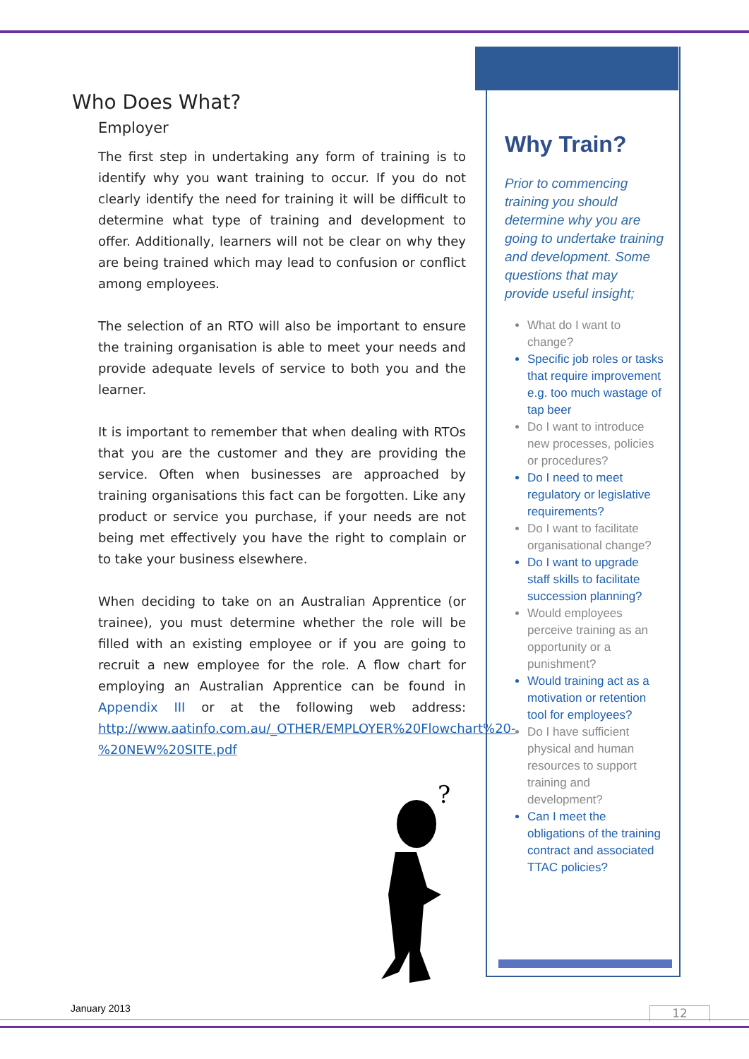Who Does What?
Employer
The first step in undertaking any form of training is to identify why you want training to occur. If you do not clearly identify the need for training it will be difficult to determine what type of training and development to offer. Additionally, learners will not be clear on why they are being trained which may lead to confusion or conflict among employees.
The selection of an RTO will also be important to ensure the training organisation is able to meet your needs and provide adequate levels of service to both you and the learner.
It is important to remember that when dealing with RTOs that you are the customer and they are providing the service. Often when businesses are approached by training organisations this fact can be forgotten. Like any product or service you purchase, if your needs are not being met effectively you have the right to complain or to take your business elsewhere.
When deciding to take on an Australian Apprentice (or trainee), you must determine whether the role will be filled with an existing employee or if you are going to recruit a new employee for the role. A flow chart for employing an Australian Apprentice can be found in Appendix III or at the following web address: http://www.aatinfo.com.au/_OTHER/EMPLOYER%20Flowchart%20-%20NEW%20SITE.pdf
?
Why Train?
Prior to commencing training you should determine why you are going to undertake training and development. Some questions that may provide useful insight;
What do I want to change?
Specific job roles or tasks that require improvement e.g. too much wastage of tap beer
Do I want to introduce new processes, policies or procedures?
Do I need to meet regulatory or legislative requirements?
Do I want to facilitate organisational change?
Do I want to upgrade staff skills to facilitate succession planning?
Would employees perceive training as an opportunity or a punishment?
Would training act as a motivation or retention tool for employees?
Do I have sufficient physical and human resources to support training and development?
Can I meet the obligations of the training contract and associated TTAC policies?
January 2013 12